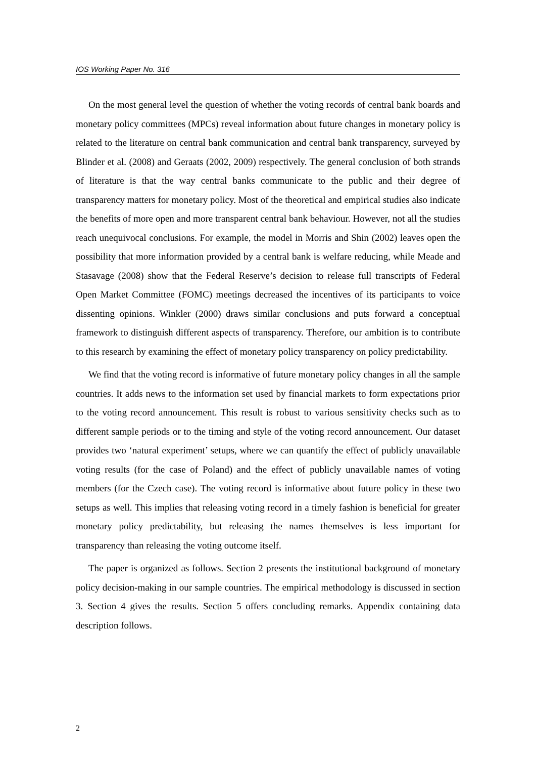IOS Working Paper No. 316
On the most general level the question of whether the voting records of central bank boards and monetary policy committees (MPCs) reveal information about future changes in monetary policy is related to the literature on central bank communication and central bank transparency, surveyed by Blinder et al. (2008) and Geraats (2002, 2009) respectively. The general conclusion of both strands of literature is that the way central banks communicate to the public and their degree of transparency matters for monetary policy. Most of the theoretical and empirical studies also indicate the benefits of more open and more transparent central bank behaviour. However, not all the studies reach unequivocal conclusions. For example, the model in Morris and Shin (2002) leaves open the possibility that more information provided by a central bank is welfare reducing, while Meade and Stasavage (2008) show that the Federal Reserve’s decision to release full transcripts of Federal Open Market Committee (FOMC) meetings decreased the incentives of its participants to voice dissenting opinions. Winkler (2000) draws similar conclusions and puts forward a conceptual framework to distinguish different aspects of transparency. Therefore, our ambition is to contribute to this research by examining the effect of monetary policy transparency on policy predictability.
We find that the voting record is informative of future monetary policy changes in all the sample countries. It adds news to the information set used by financial markets to form expectations prior to the voting record announcement. This result is robust to various sensitivity checks such as to different sample periods or to the timing and style of the voting record announcement. Our dataset provides two ‘natural experiment’ setups, where we can quantify the effect of publicly unavailable voting results (for the case of Poland) and the effect of publicly unavailable names of voting members (for the Czech case). The voting record is informative about future policy in these two setups as well. This implies that releasing voting record in a timely fashion is beneficial for greater monetary policy predictability, but releasing the names themselves is less important for transparency than releasing the voting outcome itself.
The paper is organized as follows. Section 2 presents the institutional background of monetary policy decision-making in our sample countries. The empirical methodology is discussed in section 3. Section 4 gives the results. Section 5 offers concluding remarks. Appendix containing data description follows.
2